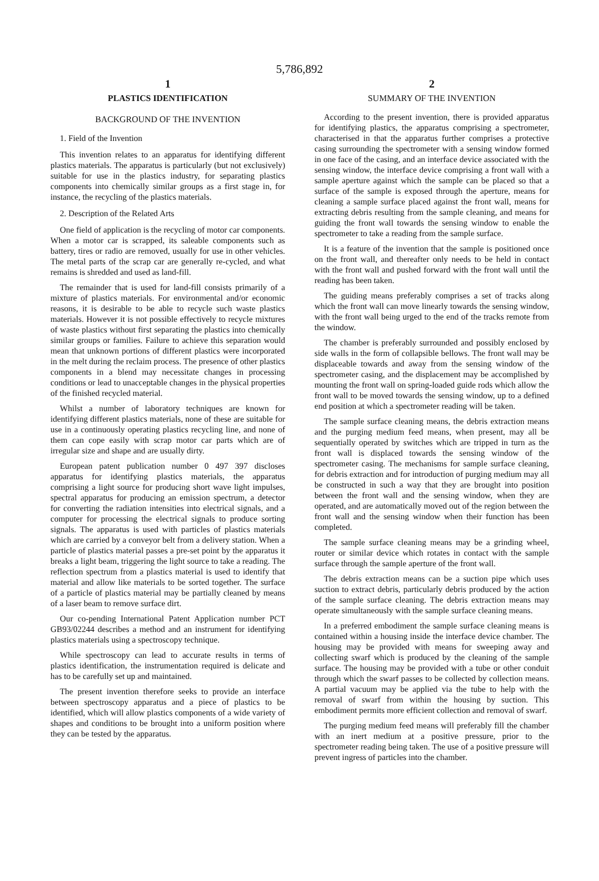5,786,892
1
PLASTICS IDENTIFICATION
BACKGROUND OF THE INVENTION
1. Field of the Invention
This invention relates to an apparatus for identifying different plastics materials. The apparatus is particularly (but not exclusively) suitable for use in the plastics industry, for separating plastics components into chemically similar groups as a first stage in, for instance, the recycling of the plastics materials.
2. Description of the Related Arts
One field of application is the recycling of motor car components. When a motor car is scrapped, its saleable components such as battery, tires or radio are removed, usually for use in other vehicles. The metal parts of the scrap car are generally re-cycled, and what remains is shredded and used as land-fill.
The remainder that is used for land-fill consists primarily of a mixture of plastics materials. For environmental and/or economic reasons, it is desirable to be able to recycle such waste plastics materials. However it is not possible effectively to recycle mixtures of waste plastics without first separating the plastics into chemically similar groups or families. Failure to achieve this separation would mean that unknown portions of different plastics were incorporated in the melt during the reclaim process. The presence of other plastics components in a blend may necessitate changes in processing conditions or lead to unacceptable changes in the physical properties of the finished recycled material.
Whilst a number of laboratory techniques are known for identifying different plastics materials, none of these are suitable for use in a continuously operating plastics recycling line, and none of them can cope easily with scrap motor car parts which are of irregular size and shape and are usually dirty.
European patent publication number 0 497 397 discloses apparatus for identifying plastics materials, the apparatus comprising a light source for producing short wave light impulses, spectral apparatus for producing an emission spectrum, a detector for converting the radiation intensities into electrical signals, and a computer for processing the electrical signals to produce sorting signals. The apparatus is used with particles of plastics materials which are carried by a conveyor belt from a delivery station. When a particle of plastics material passes a pre-set point by the apparatus it breaks a light beam, triggering the light source to take a reading. The reflection spectrum from a plastics material is used to identify that material and allow like materials to be sorted together. The surface of a particle of plastics material may be partially cleaned by means of a laser beam to remove surface dirt.
Our co-pending International Patent Application number PCT GB93/02244 describes a method and an instrument for identifying plastics materials using a spectroscopy technique.
While spectroscopy can lead to accurate results in terms of plastics identification, the instrumentation required is delicate and has to be carefully set up and maintained.
The present invention therefore seeks to provide an interface between spectroscopy apparatus and a piece of plastics to be identified, which will allow plastics components of a wide variety of shapes and conditions to be brought into a uniform position where they can be tested by the apparatus.
2
SUMMARY OF THE INVENTION
According to the present invention, there is provided apparatus for identifying plastics, the apparatus comprising a spectrometer, characterised in that the apparatus further comprises a protective casing surrounding the spectrometer with a sensing window formed in one face of the casing, and an interface device associated with the sensing window, the interface device comprising a front wall with a sample aperture against which the sample can be placed so that a surface of the sample is exposed through the aperture, means for cleaning a sample surface placed against the front wall, means for extracting debris resulting from the sample cleaning, and means for guiding the front wall towards the sensing window to enable the spectrometer to take a reading from the sample surface.
It is a feature of the invention that the sample is positioned once on the front wall, and thereafter only needs to be held in contact with the front wall and pushed forward with the front wall until the reading has been taken.
The guiding means preferably comprises a set of tracks along which the front wall can move linearly towards the sensing window, with the front wall being urged to the end of the tracks remote from the window.
The chamber is preferably surrounded and possibly enclosed by side walls in the form of collapsible bellows. The front wall may be displaceable towards and away from the sensing window of the spectrometer casing, and the displacement may be accomplished by mounting the front wall on spring-loaded guide rods which allow the front wall to be moved towards the sensing window, up to a defined end position at which a spectrometer reading will be taken.
The sample surface cleaning means, the debris extraction means and the purging medium feed means, when present, may all be sequentially operated by switches which are tripped in turn as the front wall is displaced towards the sensing window of the spectrometer casing. The mechanisms for sample surface cleaning, for debris extraction and for introduction of purging medium may all be constructed in such a way that they are brought into position between the front wall and the sensing window, when they are operated, and are automatically moved out of the region between the front wall and the sensing window when their function has been completed.
The sample surface cleaning means may be a grinding wheel, router or similar device which rotates in contact with the sample surface through the sample aperture of the front wall.
The debris extraction means can be a suction pipe which uses suction to extract debris, particularly debris produced by the action of the sample surface cleaning. The debris extraction means may operate simultaneously with the sample surface cleaning means.
In a preferred embodiment the sample surface cleaning means is contained within a housing inside the interface device chamber. The housing may be provided with means for sweeping away and collecting swarf which is produced by the cleaning of the sample surface. The housing may be provided with a tube or other conduit through which the swarf passes to be collected by collection means. A partial vacuum may be applied via the tube to help with the removal of swarf from within the housing by suction. This embodiment permits more efficient collection and removal of swarf.
The purging medium feed means will preferably fill the chamber with an inert medium at a positive pressure, prior to the spectrometer reading being taken. The use of a positive pressure will prevent ingress of particles into the chamber.